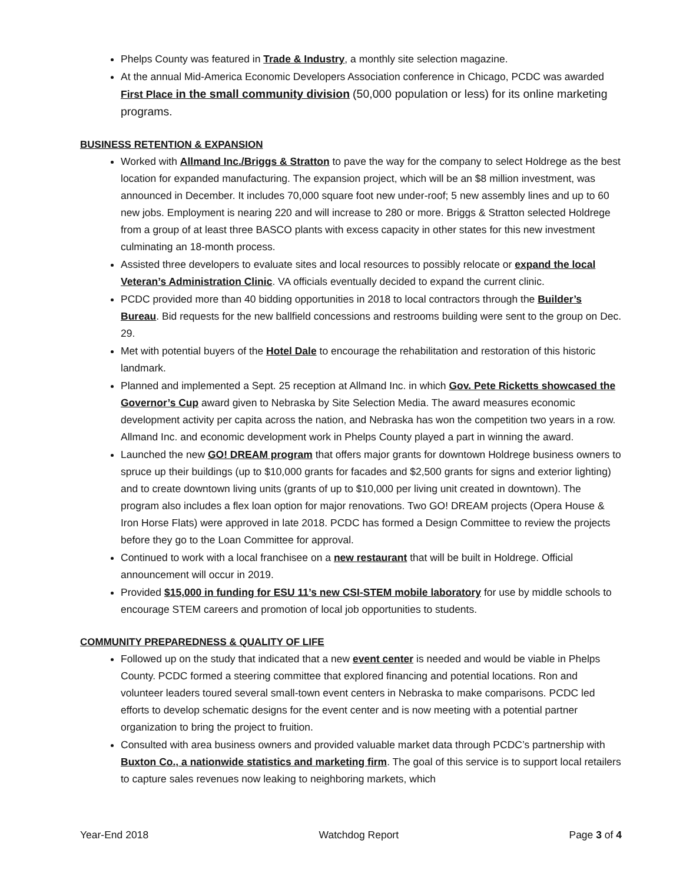Phelps County was featured in Trade & Industry, a monthly site selection magazine.
At the annual Mid-America Economic Developers Association conference in Chicago, PCDC was awarded First Place in the small community division (50,000 population or less) for its online marketing programs.
BUSINESS RETENTION & EXPANSION
Worked with Allmand Inc./Briggs & Stratton to pave the way for the company to select Holdrege as the best location for expanded manufacturing. The expansion project, which will be an $8 million investment, was announced in December. It includes 70,000 square foot new under-roof; 5 new assembly lines and up to 60 new jobs. Employment is nearing 220 and will increase to 280 or more. Briggs & Stratton selected Holdrege from a group of at least three BASCO plants with excess capacity in other states for this new investment culminating an 18-month process.
Assisted three developers to evaluate sites and local resources to possibly relocate or expand the local Veteran’s Administration Clinic. VA officials eventually decided to expand the current clinic.
PCDC provided more than 40 bidding opportunities in 2018 to local contractors through the Builder’s Bureau. Bid requests for the new ballfield concessions and restrooms building were sent to the group on Dec. 29.
Met with potential buyers of the Hotel Dale to encourage the rehabilitation and restoration of this historic landmark.
Planned and implemented a Sept. 25 reception at Allmand Inc. in which Gov. Pete Ricketts showcased the Governor’s Cup award given to Nebraska by Site Selection Media. The award measures economic development activity per capita across the nation, and Nebraska has won the competition two years in a row. Allmand Inc. and economic development work in Phelps County played a part in winning the award.
Launched the new GO! DREAM program that offers major grants for downtown Holdrege business owners to spruce up their buildings (up to $10,000 grants for facades and $2,500 grants for signs and exterior lighting) and to create downtown living units (grants of up to $10,000 per living unit created in downtown). The program also includes a flex loan option for major renovations. Two GO! DREAM projects (Opera House & Iron Horse Flats) were approved in late 2018. PCDC has formed a Design Committee to review the projects before they go to the Loan Committee for approval.
Continued to work with a local franchisee on a new restaurant that will be built in Holdrege. Official announcement will occur in 2019.
Provided $15,000 in funding for ESU 11’s new CSI-STEM mobile laboratory for use by middle schools to encourage STEM careers and promotion of local job opportunities to students.
COMMUNITY PREPAREDNESS & QUALITY OF LIFE
Followed up on the study that indicated that a new event center is needed and would be viable in Phelps County. PCDC formed a steering committee that explored financing and potential locations. Ron and volunteer leaders toured several small-town event centers in Nebraska to make comparisons. PCDC led efforts to develop schematic designs for the event center and is now meeting with a potential partner organization to bring the project to fruition.
Consulted with area business owners and provided valuable market data through PCDC’s partnership with Buxton Co., a nationwide statistics and marketing firm. The goal of this service is to support local retailers to capture sales revenues now leaking to neighboring markets, which
Year-End 2018 Watchdog Report Page 3 of 4